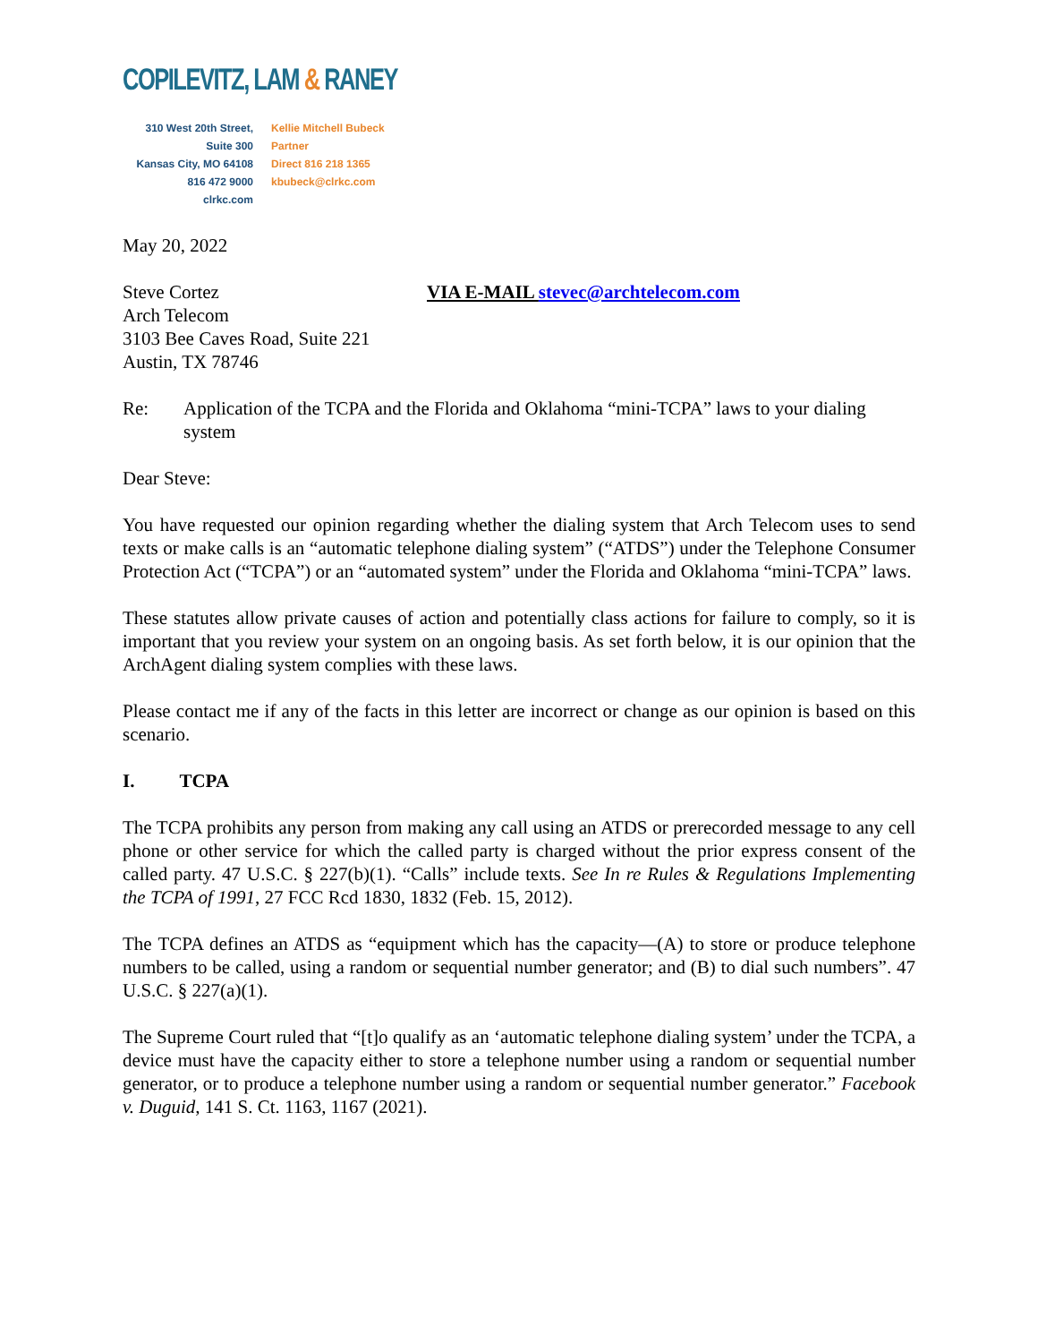COPILEVITZ, LAM & RANEY
310 West 20th Street, Suite 300
Kansas City, MO 64108
816 472 9000
clrkc.com
Kellie Mitchell Bubeck
Partner
Direct 816 218 1365
kbubeck@clrkc.com
May 20, 2022
Steve Cortez
Arch Telecom
3103 Bee Caves Road, Suite 221
Austin, TX 78746
VIA E-MAIL stevec@archtelecom.com
Re: Application of the TCPA and the Florida and Oklahoma “mini-TCPA” laws to your dialing system
Dear Steve:
You have requested our opinion regarding whether the dialing system that Arch Telecom uses to send texts or make calls is an “automatic telephone dialing system” (“ATDS”) under the Telephone Consumer Protection Act (“TCPA”) or an “automated system” under the Florida and Oklahoma “mini-TCPA” laws.
These statutes allow private causes of action and potentially class actions for failure to comply, so it is important that you review your system on an ongoing basis. As set forth below, it is our opinion that the ArchAgent dialing system complies with these laws.
Please contact me if any of the facts in this letter are incorrect or change as our opinion is based on this scenario.
I. TCPA
The TCPA prohibits any person from making any call using an ATDS or prerecorded message to any cell phone or other service for which the called party is charged without the prior express consent of the called party. 47 U.S.C. § 227(b)(1). “Calls” include texts. See In re Rules & Regulations Implementing the TCPA of 1991, 27 FCC Rcd 1830, 1832 (Feb. 15, 2012).
The TCPA defines an ATDS as “equipment which has the capacity—(A) to store or produce telephone numbers to be called, using a random or sequential number generator; and (B) to dial such numbers”. 47 U.S.C. § 227(a)(1).
The Supreme Court ruled that “[t]o qualify as an ‘automatic telephone dialing system’ under the TCPA, a device must have the capacity either to store a telephone number using a random or sequential number generator, or to produce a telephone number using a random or sequential number generator.” Facebook v. Duguid, 141 S. Ct. 1163, 1167 (2021).